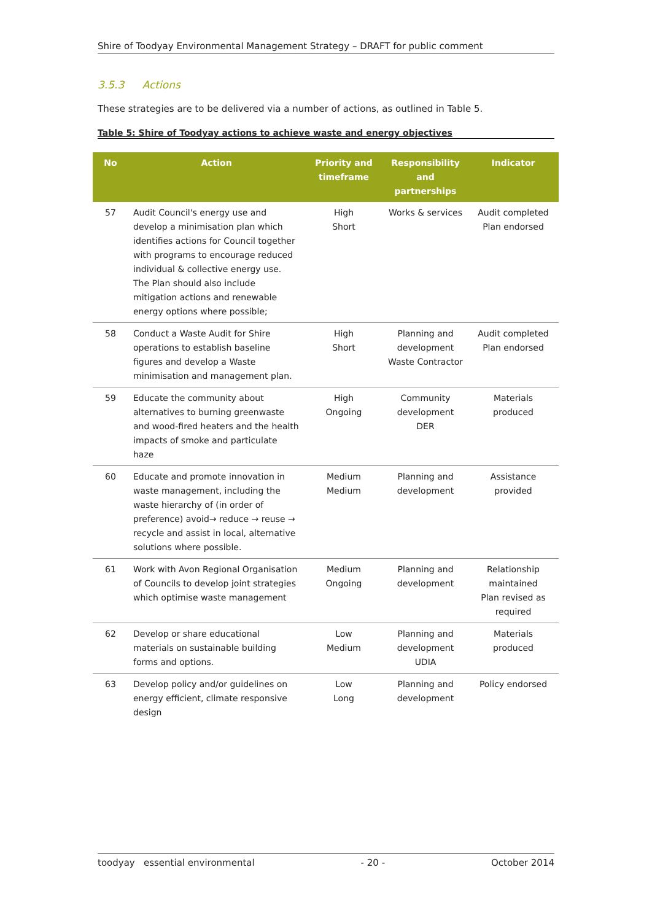Shire of Toodyay Environmental Management Strategy – DRAFT for public comment
3.5.3 Actions
These strategies are to be delivered via a number of actions, as outlined in Table 5.
Table 5: Shire of Toodyay actions to achieve waste and energy objectives
| No | Action | Priority and timeframe | Responsibility and partnerships | Indicator |
| --- | --- | --- | --- | --- |
| 57 | Audit Council's energy use and develop a minimisation plan which identifies actions for Council together with programs to encourage reduced individual & collective energy use. The Plan should also include mitigation actions and renewable energy options where possible; | High Short | Works & services | Audit completed Plan endorsed |
| 58 | Conduct a Waste Audit for Shire operations to establish baseline figures and develop a Waste minimisation and management plan. | High Short | Planning and development Waste Contractor | Audit completed Plan endorsed |
| 59 | Educate the community about alternatives to burning greenwaste and wood-fired heaters and the health impacts of smoke and particulate haze | High Ongoing | Community development DER | Materials produced |
| 60 | Educate and promote innovation in waste management, including the waste hierarchy of (in order of preference) avoid→ reduce → reuse → recycle and assist in local, alternative solutions where possible. | Medium Medium | Planning and development | Assistance provided |
| 61 | Work with Avon Regional Organisation of Councils to develop joint strategies which optimise waste management | Medium Ongoing | Planning and development | Relationship maintained Plan revised as required |
| 62 | Develop or share educational materials on sustainable building forms and options. | Low Medium | Planning and development UDIA | Materials produced |
| 63 | Develop policy and/or guidelines on energy efficient, climate responsive design | Low Long | Planning and development | Policy endorsed |
toodyay essential environmental - 20 - October 2014